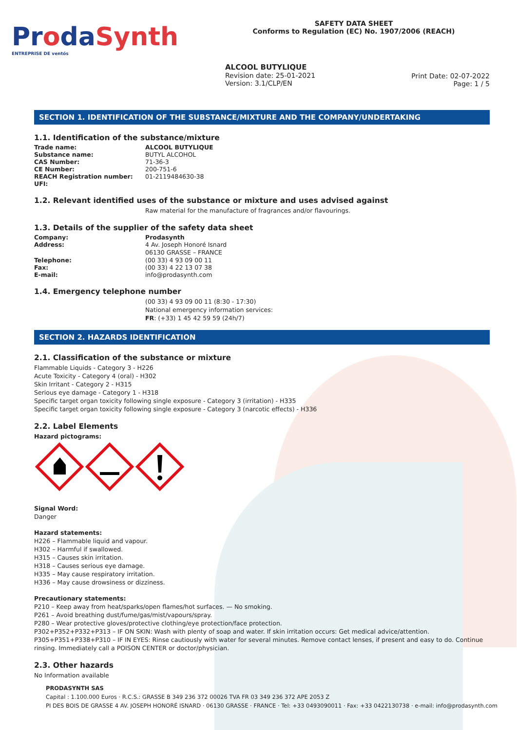ProdaSynth
ENTREPRISE DE ventós
SAFETY DATA SHEET
Conforms to Regulation (EC) No. 1907/2006 (REACH)
ALCOOL BUTYLIQUE
Revision date: 25-01-2021
Version: 3.1/CLP/EN
Print Date: 02-07-2022
Page: 1 / 5
SECTION 1. IDENTIFICATION OF THE SUBSTANCE/MIXTURE AND THE COMPANY/UNDERTAKING
1.1. Identification of the substance/mixture
Trade name: ALCOOL BUTYLIQUE
Substance name: BUTYL ALCOHOL
CAS Number: 71-36-3
CE Number: 200-751-6
REACH Registration number: 01-2119484630-38
UFI:
1.2. Relevant identified uses of the substance or mixture and uses advised against
Raw material for the manufacture of fragrances and/or flavourings.
1.3. Details of the supplier of the safety data sheet
Company: Prodasynth
Address: 4 Av. Joseph Honoré Isnard
06130 GRASSE – FRANCE
Telephone: (00 33) 4 93 09 00 11
Fax: (00 33) 4 22 13 07 38
E-mail: info@prodasynth.com
1.4. Emergency telephone number
(00 33) 4 93 09 00 11 (8:30 - 17:30)
National emergency information services:
FR: (+33) 1 45 42 59 59 (24h/7)
SECTION 2. HAZARDS IDENTIFICATION
2.1. Classification of the substance or mixture
Flammable Liquids - Category 3 - H226
Acute Toxicity - Category 4 (oral) - H302
Skin Irritant - Category 2 - H315
Serious eye damage - Category 1 - H318
Specific target organ toxicity following single exposure - Category 3 (irritation) - H335
Specific target organ toxicity following single exposure - Category 3 (narcotic effects) - H336
2.2. Label Elements
Hazard pictograms:
Signal Word:
Danger
Hazard statements:
H226 – Flammable liquid and vapour.
H302 – Harmful if swallowed.
H315 – Causes skin irritation.
H318 – Causes serious eye damage.
H335 – May cause respiratory irritation.
H336 – May cause drowsiness or dizziness.
Precautionary statements:
P210 – Keep away from heat/sparks/open flames/hot surfaces. — No smoking.
P261 – Avoid breathing dust/fume/gas/mist/vapours/spray.
P280 – Wear protective gloves/protective clothing/eye protection/face protection.
P302+P352+P332+P313 – IF ON SKIN: Wash with plenty of soap and water. If skin irritation occurs: Get medical advice/attention.
P305+P351+P338+P310 – IF IN EYES: Rinse cautiously with water for several minutes. Remove contact lenses, if present and easy to do. Continue rinsing. Immediately call a POISON CENTER or doctor/physician.
2.3. Other hazards
No Information available
PRODASYNTH SAS
Capital : 1.100.000 Euros · R.C.S.: GRASSE B 349 236 372 00026 TVA FR 03 349 236 372 APE 2053 Z
PI DES BOIS DE GRASSE 4 AV. JOSEPH HONORÉ ISNARD · 06130 GRASSE · FRANCE · Tel: +33 0493090011 · Fax: +33 0422130738 · e-mail: info@prodasynth.com